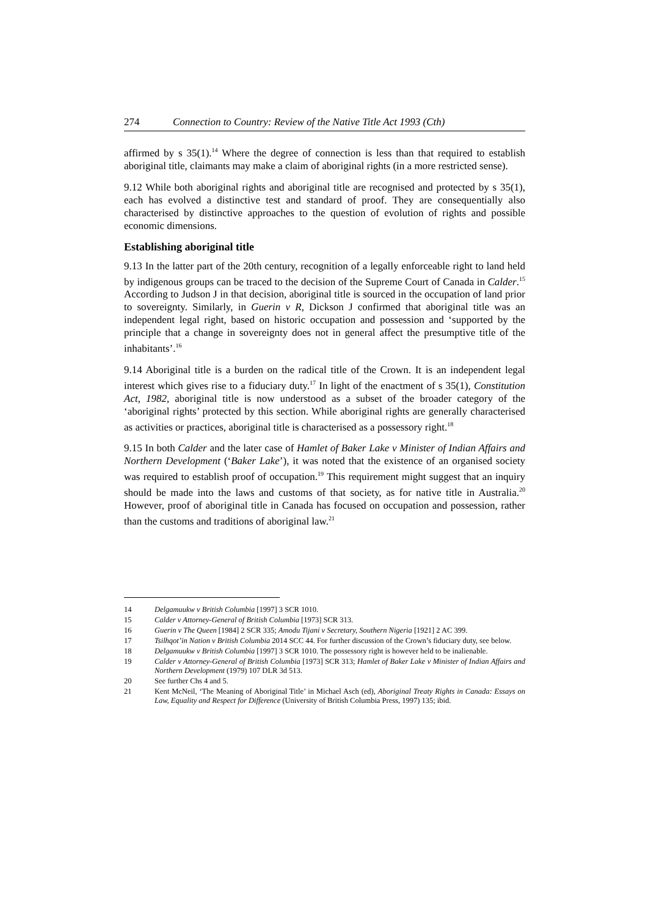274 Connection to Country: Review of the Native Title Act 1993 (Cth)
affirmed by s 35(1).<sup>14</sup> Where the degree of connection is less than that required to establish aboriginal title, claimants may make a claim of aboriginal rights (in a more restricted sense).
9.12 While both aboriginal rights and aboriginal title are recognised and protected by s 35(1), each has evolved a distinctive test and standard of proof. They are consequentially also characterised by distinctive approaches to the question of evolution of rights and possible economic dimensions.
Establishing aboriginal title
9.13 In the latter part of the 20th century, recognition of a legally enforceable right to land held by indigenous groups can be traced to the decision of the Supreme Court of Canada in Calder.<sup>15</sup> According to Judson J in that decision, aboriginal title is sourced in the occupation of land prior to sovereignty. Similarly, in Guerin v R, Dickson J confirmed that aboriginal title was an independent legal right, based on historic occupation and possession and ‘supported by the principle that a change in sovereignty does not in general affect the presumptive title of the inhabitants’.<sup>16</sup>
9.14 Aboriginal title is a burden on the radical title of the Crown. It is an independent legal interest which gives rise to a fiduciary duty.<sup>17</sup> In light of the enactment of s 35(1), Constitution Act, 1982, aboriginal title is now understood as a subset of the broader category of the ‘aboriginal rights’ protected by this section. While aboriginal rights are generally characterised as activities or practices, aboriginal title is characterised as a possessory right.<sup>18</sup>
9.15 In both Calder and the later case of Hamlet of Baker Lake v Minister of Indian Affairs and Northern Development (‘Baker Lake’), it was noted that the existence of an organised society was required to establish proof of occupation.<sup>19</sup> This requirement might suggest that an inquiry should be made into the laws and customs of that society, as for native title in Australia.<sup>20</sup> However, proof of aboriginal title in Canada has focused on occupation and possession, rather than the customs and traditions of aboriginal law.<sup>21</sup>
14 Delgamuukw v British Columbia [1997] 3 SCR 1010.
15 Calder v Attorney-General of British Columbia [1973] SCR 313.
16 Guerin v The Queen [1984] 2 SCR 335; Amodu Tijani v Secretary, Southern Nigeria [1921] 2 AC 399.
17 Tsilhqot’in Nation v British Columbia 2014 SCC 44. For further discussion of the Crown’s fiduciary duty, see below.
18 Delgamuukw v British Columbia [1997] 3 SCR 1010. The possessory right is however held to be inalienable.
19 Calder v Attorney-General of British Columbia [1973] SCR 313; Hamlet of Baker Lake v Minister of Indian Affairs and Northern Development (1979) 107 DLR 3d 513.
20 See further Chs 4 and 5.
21 Kent McNeil, ‘The Meaning of Aboriginal Title’ in Michael Asch (ed), Aboriginal Treaty Rights in Canada: Essays on Law, Equality and Respect for Difference (University of British Columbia Press, 1997) 135; ibid.